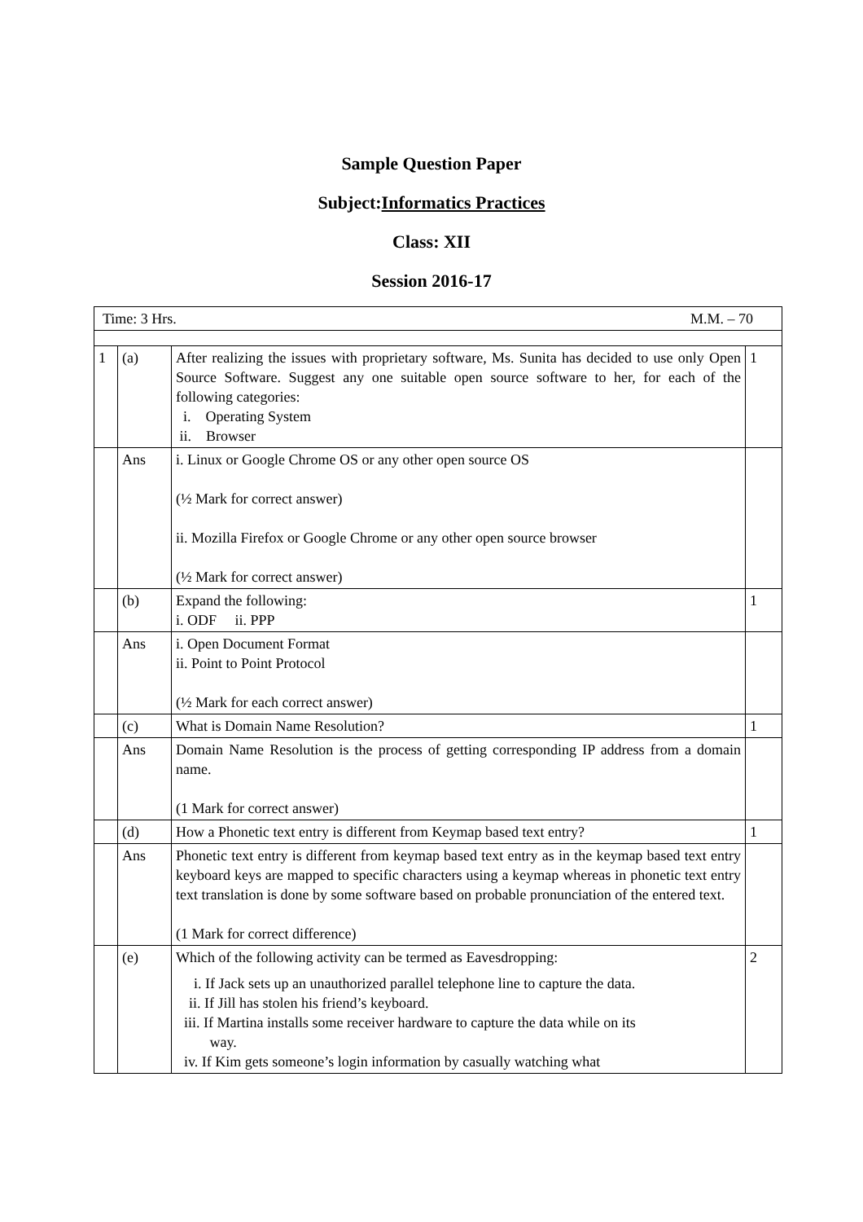Sample Question Paper
Subject:Informatics Practices
Class: XII
Session 2016-17
| Time: 3 Hrs. M.M. – 70 | | | |
| 1 | (a) | After realizing the issues with proprietary software, Ms. Sunita has decided to use only Open Source Software. Suggest any one suitable open source software to her, for each of the following categories: i. Operating System ii. Browser | 1 |
| | Ans | i. Linux or Google Chrome OS or any other open source OS (½ Mark for correct answer) ii. Mozilla Firefox or Google Chrome or any other open source browser (½ Mark for correct answer) | |
| | (b) | Expand the following: i. ODF ii. PPP | 1 |
| | Ans | i. Open Document Format ii. Point to Point Protocol (½ Mark for each correct answer) | |
| | (c) | What is Domain Name Resolution? | 1 |
| | Ans | Domain Name Resolution is the process of getting corresponding IP address from a domain name. (1 Mark for correct answer) | |
| | (d) | How a Phonetic text entry is different from Keymap based text entry? | 1 |
| | Ans | Phonetic text entry is different from keymap based text entry as in the keymap based text entry keyboard keys are mapped to specific characters using a keymap whereas in phonetic text entry text translation is done by some software based on probable pronunciation of the entered text. (1 Mark for correct difference) | |
| | (e) | Which of the following activity can be termed as Eavesdropping: i. If Jack sets up an unauthorized parallel telephone line to capture the data. ii. If Jill has stolen his friend’s keyboard. iii. If Martina installs some receiver hardware to capture the data while on its way. iv. If Kim gets someone’s login information by casually watching what | 2 |